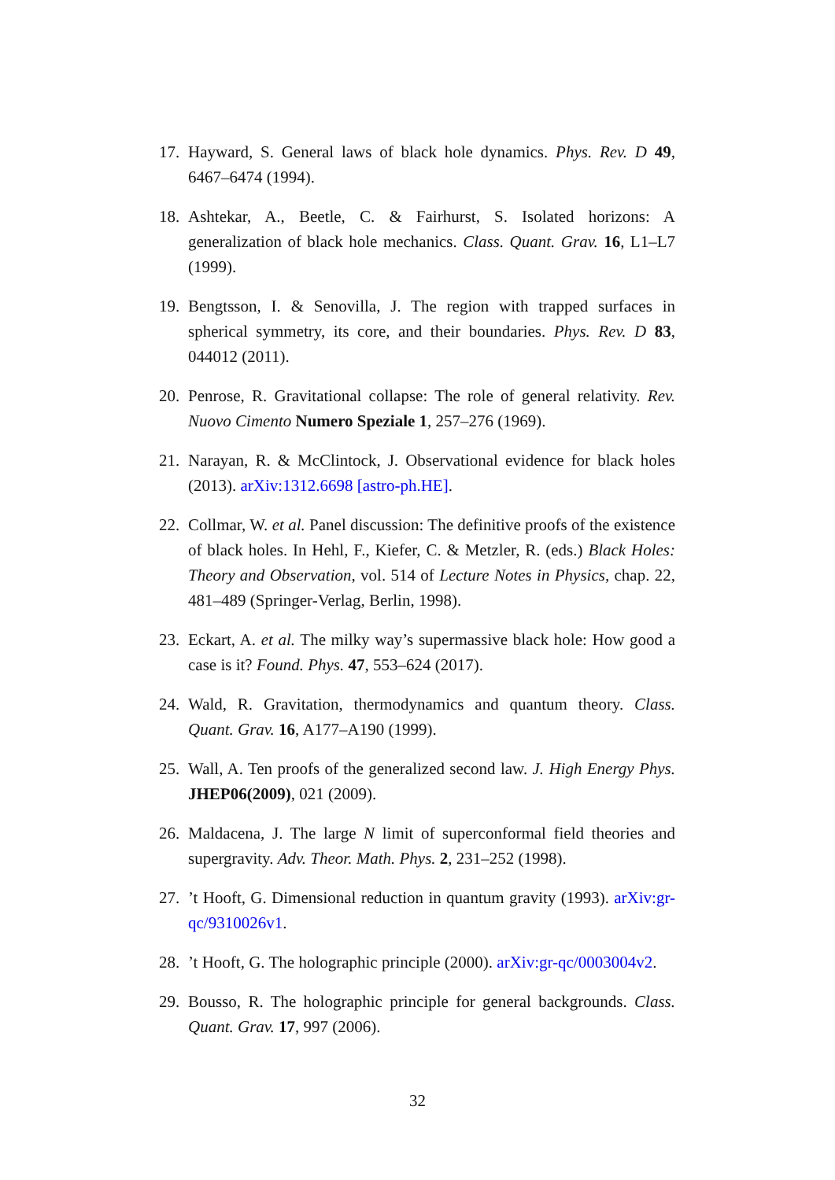17.
Hayward, S. General laws of black hole dynamics. Phys. Rev. D 49, 6467–6474 (1994).
18.
Ashtekar, A., Beetle, C. & Fairhurst, S. Isolated horizons: A generalization of black hole mechanics. Class. Quant. Grav. 16, L1–L7 (1999).
19.
Bengtsson, I. & Senovilla, J. The region with trapped surfaces in spherical symmetry, its core, and their boundaries. Phys. Rev. D 83, 044012 (2011).
20.
Penrose, R. Gravitational collapse: The role of general relativity. Rev. Nuovo Cimento Numero Speziale 1, 257–276 (1969).
21.
Narayan, R. & McClintock, J. Observational evidence for black holes (2013). arXiv:1312.6698 [astro-ph.HE].
22.
Collmar, W. et al. Panel discussion: The definitive proofs of the existence of black holes. In Hehl, F., Kiefer, C. & Metzler, R. (eds.) Black Holes: Theory and Observation, vol. 514 of Lecture Notes in Physics, chap. 22, 481–489 (Springer-Verlag, Berlin, 1998).
23.
Eckart, A. et al. The milky way’s supermassive black hole: How good a case is it? Found. Phys. 47, 553–624 (2017).
24.
Wald, R. Gravitation, thermodynamics and quantum theory. Class. Quant. Grav. 16, A177–A190 (1999).
25.
Wall, A. Ten proofs of the generalized second law. J. High Energy Phys. JHEP06(2009), 021 (2009).
26.
Maldacena, J. The large N limit of superconformal field theories and supergravity. Adv. Theor. Math. Phys. 2, 231–252 (1998).
27.
’t Hooft, G. Dimensional reduction in quantum gravity (1993). arXiv:gr-qc/9310026v1.
28.
’t Hooft, G. The holographic principle (2000). arXiv:gr-qc/0003004v2.
29.
Bousso, R. The holographic principle for general backgrounds. Class. Quant. Grav. 17, 997 (2006).
32